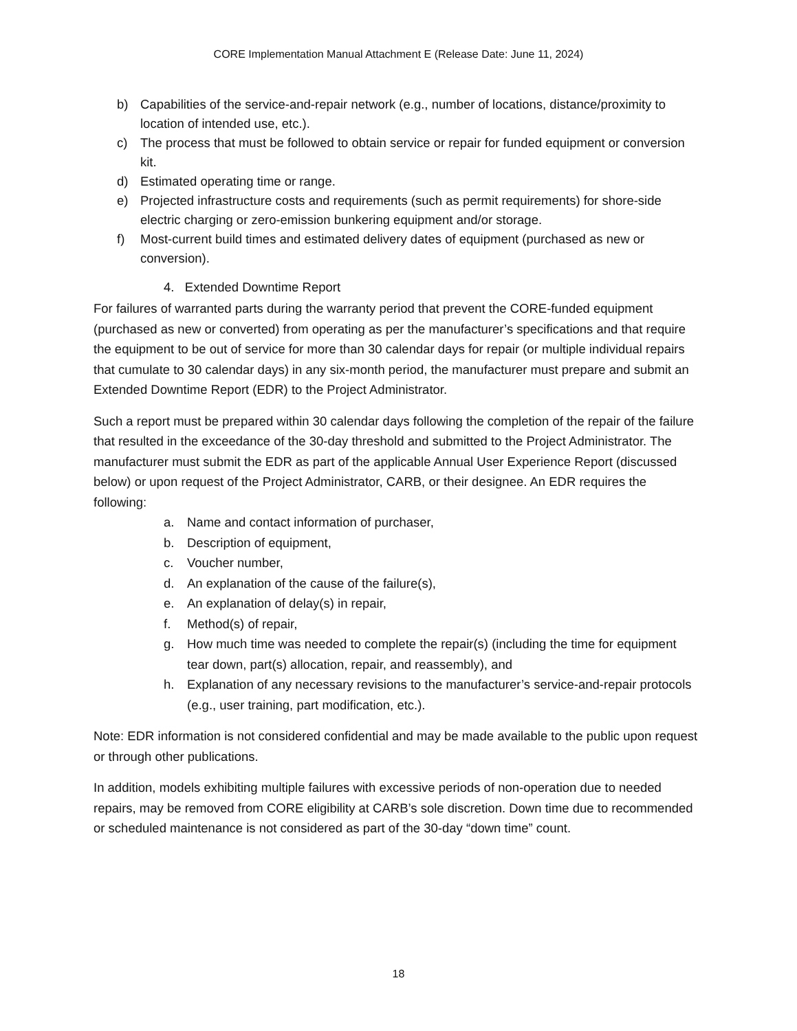CORE Implementation Manual Attachment E (Release Date: June 11, 2024)
b) Capabilities of the service-and-repair network (e.g., number of locations, distance/proximity to location of intended use, etc.).
c) The process that must be followed to obtain service or repair for funded equipment or conversion kit.
d) Estimated operating time or range.
e) Projected infrastructure costs and requirements (such as permit requirements) for shore-side electric charging or zero-emission bunkering equipment and/or storage.
f) Most-current build times and estimated delivery dates of equipment (purchased as new or conversion).
4. Extended Downtime Report
For failures of warranted parts during the warranty period that prevent the CORE-funded equipment (purchased as new or converted) from operating as per the manufacturer’s specifications and that require the equipment to be out of service for more than 30 calendar days for repair (or multiple individual repairs that cumulate to 30 calendar days) in any six-month period, the manufacturer must prepare and submit an Extended Downtime Report (EDR) to the Project Administrator.
Such a report must be prepared within 30 calendar days following the completion of the repair of the failure that resulted in the exceedance of the 30-day threshold and submitted to the Project Administrator. The manufacturer must submit the EDR as part of the applicable Annual User Experience Report (discussed below) or upon request of the Project Administrator, CARB, or their designee. An EDR requires the following:
a. Name and contact information of purchaser,
b. Description of equipment,
c. Voucher number,
d. An explanation of the cause of the failure(s),
e. An explanation of delay(s) in repair,
f. Method(s) of repair,
g. How much time was needed to complete the repair(s) (including the time for equipment tear down, part(s) allocation, repair, and reassembly), and
h. Explanation of any necessary revisions to the manufacturer’s service-and-repair protocols (e.g., user training, part modification, etc.).
Note: EDR information is not considered confidential and may be made available to the public upon request or through other publications.
In addition, models exhibiting multiple failures with excessive periods of non-operation due to needed repairs, may be removed from CORE eligibility at CARB’s sole discretion. Down time due to recommended or scheduled maintenance is not considered as part of the 30-day “down time” count.
18